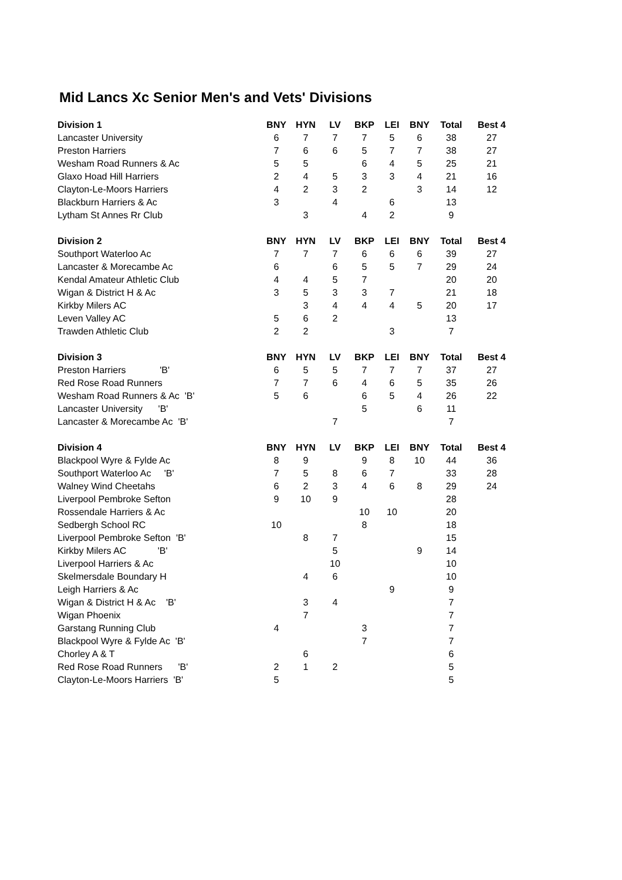Mid Lancs Xc Senior Men's and Vets' Divisions
| Division 1 | BNY | HYN | LV | BKP | LEI | BNY | Total | Best 4 |
| --- | --- | --- | --- | --- | --- | --- | --- | --- |
| Lancaster University | 6 | 7 | 7 | 7 | 5 | 6 | 38 | 27 |
| Preston Harriers | 7 | 6 | 6 | 5 | 7 | 7 | 38 | 27 |
| Wesham Road Runners & Ac | 5 | 5 | | 6 | 4 | 5 | 25 | 21 |
| Glaxo Hoad Hill Harriers | 2 | 4 | 5 | 3 | 3 | 4 | 21 | 16 |
| Clayton-Le-Moors Harriers | 4 | 2 | 3 | 2 | | 3 | 14 | 12 |
| Blackburn Harriers & Ac | 3 | | 4 | | 6 | | 13 | |
| Lytham St Annes Rr Club | | 3 | | 4 | 2 | | 9 | |
| Division 2 | BNY | HYN | LV | BKP | LEI | BNY | Total | Best 4 |
| Southport Waterloo Ac | 7 | 7 | 7 | 6 | 6 | 6 | 39 | 27 |
| Lancaster & Morecambe Ac | 6 | | 6 | 5 | 5 | 7 | 29 | 24 |
| Kendal Amateur Athletic Club | 4 | 4 | 5 | 7 | | | 20 | 20 |
| Wigan & District H & Ac | 3 | 5 | 3 | 3 | 7 | | 21 | 18 |
| Kirkby Milers AC | | 3 | 4 | 4 | 4 | 5 | 20 | 17 |
| Leven Valley AC | 5 | 6 | 2 | | | | 13 | |
| Trawden Athletic Club | 2 | 2 | | | 3 | | 7 | |
| Division 3 | BNY | HYN | LV | BKP | LEI | BNY | Total | Best 4 |
| Preston Harriers 'B' | 6 | 5 | 5 | 7 | 7 | 7 | 37 | 27 |
| Red Rose Road Runners | 7 | 7 | 6 | 4 | 6 | 5 | 35 | 26 |
| Wesham Road Runners & Ac 'B' | 5 | 6 | | 6 | 5 | 4 | 26 | 22 |
| Lancaster University 'B' | | | | 5 | | 6 | 11 | |
| Lancaster & Morecambe Ac 'B' | | | 7 | | | | 7 | |
| Division 4 | BNY | HYN | LV | BKP | LEI | BNY | Total | Best 4 |
| Blackpool Wyre & Fylde Ac | 8 | 9 | | 9 | 8 | 10 | 44 | 36 |
| Southport Waterloo Ac 'B' | 7 | 5 | 8 | 6 | 7 | | 33 | 28 |
| Walney Wind Cheetahs | 6 | 2 | 3 | 4 | 6 | 8 | 29 | 24 |
| Liverpool Pembroke Sefton | 9 | 10 | 9 | | | | 28 | |
| Rossendale Harriers & Ac | | | | 10 | 10 | | 20 | |
| Sedbergh School RC | 10 | | | 8 | | | 18 | |
| Liverpool Pembroke Sefton 'B' | | 8 | 7 | | | | 15 | |
| Kirkby Milers AC 'B' | | | 5 | | | 9 | 14 | |
| Liverpool Harriers & Ac | | | 10 | | | | 10 | |
| Skelmersdale Boundary H | | 4 | 6 | | | | 10 | |
| Leigh Harriers & Ac | | | | | 9 | | 9 | |
| Wigan & District H & Ac 'B' | | 3 | 4 | | | | 7 | |
| Wigan Phoenix | | 7 | | | | | 7 | |
| Garstang Running Club | 4 | | | 3 | | | 7 | |
| Blackpool Wyre & Fylde Ac 'B' | | | | 7 | | | 7 | |
| Chorley A & T | | 6 | | | | | 6 | |
| Red Rose Road Runners 'B' | 2 | 1 | 2 | | | | 5 | |
| Clayton-Le-Moors Harriers 'B' | 5 | | | | | | 5 | |